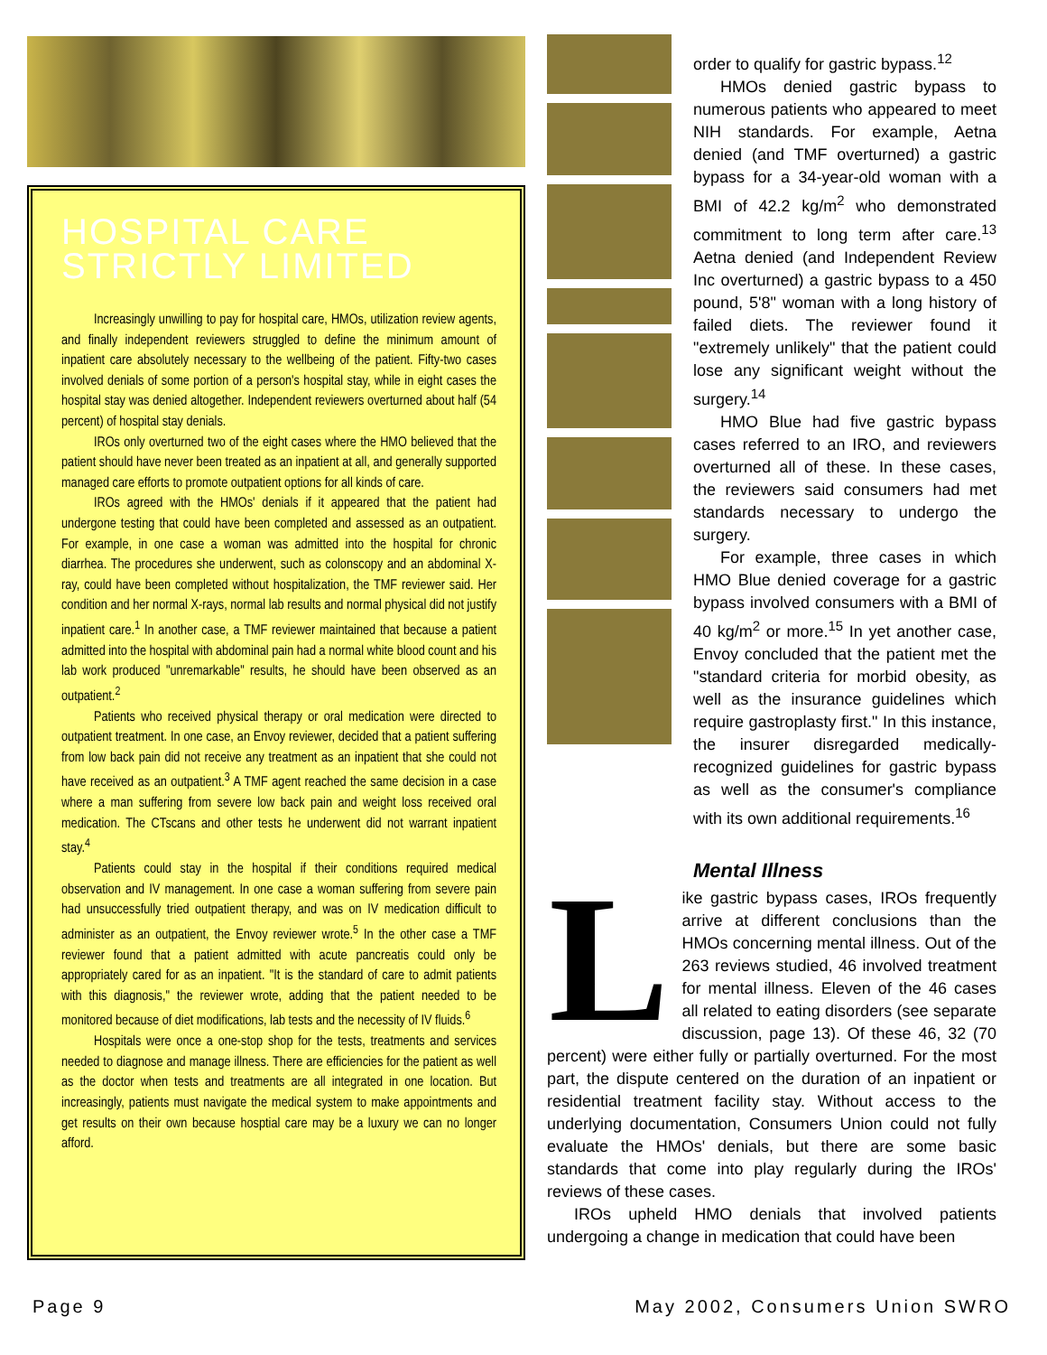HOSPITAL CARE
STRICTLY LIMITED
Increasingly unwilling to pay for hospital care, HMOs, utilization review agents, and finally independent reviewers struggled to define the minimum amount of inpatient care absolutely necessary to the wellbeing of the patient. Fifty-two cases involved denials of some portion of a person's hospital stay, while in eight cases the hospital stay was denied altogether. Independent reviewers overturned about half (54 percent) of hospital stay denials.
IROs only overturned two of the eight cases where the HMO believed that the patient should have never been treated as an inpatient at all, and generally supported managed care efforts to promote outpatient options for all kinds of care.
IROs agreed with the HMOs' denials if it appeared that the patient had undergone testing that could have been completed and assessed as an outpatient. For example, in one case a woman was admitted into the hospital for chronic diarrhea. The procedures she underwent, such as colonscopy and an abdominal X-ray, could have been completed without hospitalization, the TMF reviewer said. Her condition and her normal X-rays, normal lab results and normal physical did not justify inpatient care.<sup>1</sup> In another case, a TMF reviewer maintained that because a patient admitted into the hospital with abdominal pain had a normal white blood count and his lab work produced "unremarkable" results, he should have been observed as an outpatient.<sup>2</sup>
Patients who received physical therapy or oral medication were directed to outpatient treatment. In one case, an Envoy reviewer, decided that a patient suffering from low back pain did not receive any treatment as an inpatient that she could not have received as an outpatient.<sup>3</sup> A TMF agent reached the same decision in a case where a man suffering from severe low back pain and weight loss received oral medication. The CTscans and other tests he underwent did not warrant inpatient stay.<sup>4</sup>
Patients could stay in the hospital if their conditions required medical observation and IV management. In one case a woman suffering from severe pain had unsuccessfully tried outpatient therapy, and was on IV medication difficult to administer as an outpatient, the Envoy reviewer wrote.<sup>5</sup> In the other case a TMF reviewer found that a patient admitted with acute pancreatis could only be appropriately cared for as an inpatient. "It is the standard of care to admit patients with this diagnosis," the reviewer wrote, adding that the patient needed to be monitored because of diet modifications, lab tests and the necessity of IV fluids.<sup>6</sup>
Hospitals were once a one-stop shop for the tests, treatments and services needed to diagnose and manage illness. There are efficiencies for the patient as well as the doctor when tests and treatments are all integrated in one location. But increasingly, patients must navigate the medical system to make appointments and get results on their own because hosptial care may be a luxury we can no longer afford.
order to qualify for gastric bypass.<sup>12</sup>
HMOs denied gastric bypass to numerous patients who appeared to meet NIH standards. For example, Aetna denied (and TMF overturned) a gastric bypass for a 34-year-old woman with a BMI of 42.2 kg/m<sup>2</sup> who demonstrated commitment to long term after care.<sup>13</sup> Aetna denied (and Independent Review Inc overturned) a gastric bypass to a 450 pound, 5'8" woman with a long history of failed diets. The reviewer found it "extremely unlikely" that the patient could lose any significant weight without the surgery.<sup>14</sup>
HMO Blue had five gastric bypass cases referred to an IRO, and reviewers overturned all of these. In these cases, the reviewers said consumers had met standards necessary to undergo the surgery.
For example, three cases in which HMO Blue denied coverage for a gastric bypass involved consumers with a BMI of 40 kg/m<sup>2</sup> or more.<sup>15</sup> In yet another case, Envoy concluded that the patient met the "standard criteria for morbid obesity, as well as the insurance guidelines which require gastroplasty first." In this instance, the insurer disregarded medically-recognized guidelines for gastric bypass as well as the consumer's compliance with its own additional requirements.<sup>16</sup>
Mental Illness
Like gastric bypass cases, IROs frequently arrive at different conclusions than the HMOs concerning mental illness. Out of the 263 reviews studied, 46 involved treatment for mental illness. Eleven of the 46 cases all related to eating disorders (see separate discussion, page 13). Of these 46, 32 (70 percent) were either fully or partially overturned. For the most part, the dispute centered on the duration of an inpatient or residential treatment facility stay. Without access to the underlying documentation, Consumers Union could not fully evaluate the HMOs' denials, but there are some basic standards that come into play regularly during the IROs' reviews of these cases.
IROs upheld HMO denials that involved patients undergoing a change in medication that could have been
Page 9 May 2002, Consumers Union SWRO